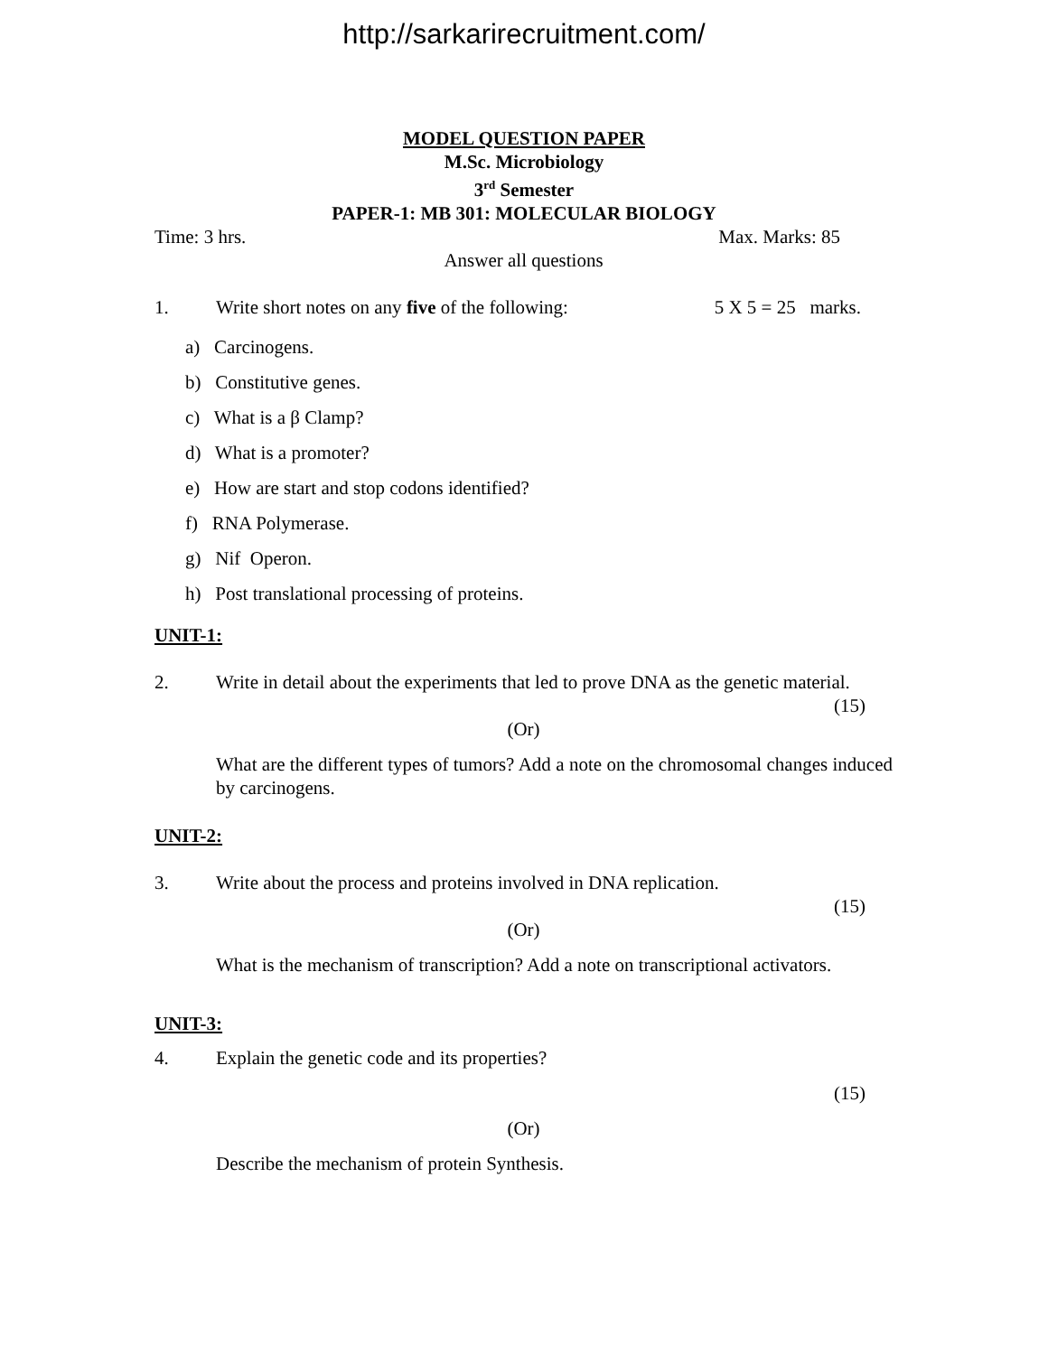http://sarkarirecruitment.com/
MODEL QUESTION PAPER
M.Sc. Microbiology
3<sup>rd</sup> Semester
PAPER-1: MB 301: MOLECULAR BIOLOGY
Time: 3 hrs. Max. Marks: 85
Answer all questions
1. Write short notes on any five of the following: 5 X 5 = 25 marks.
a) Carcinogens.
b) Constitutive genes.
c) What is a β Clamp?
d) What is a promoter?
e) How are start and stop codons identified?
f) RNA Polymerase.
g) Nif Operon.
h) Post translational processing of proteins.
UNIT-1:
2. Write in detail about the experiments that led to prove DNA as the genetic material.
(15)
(Or)
What are the different types of tumors? Add a note on the chromosomal changes induced by carcinogens.
UNIT-2:
3. Write about the process and proteins involved in DNA replication.
(15)
(Or)
What is the mechanism of transcription? Add a note on transcriptional activators.
UNIT-3:
4. Explain the genetic code and its properties?
(15)
(Or)
Describe the mechanism of protein Synthesis.